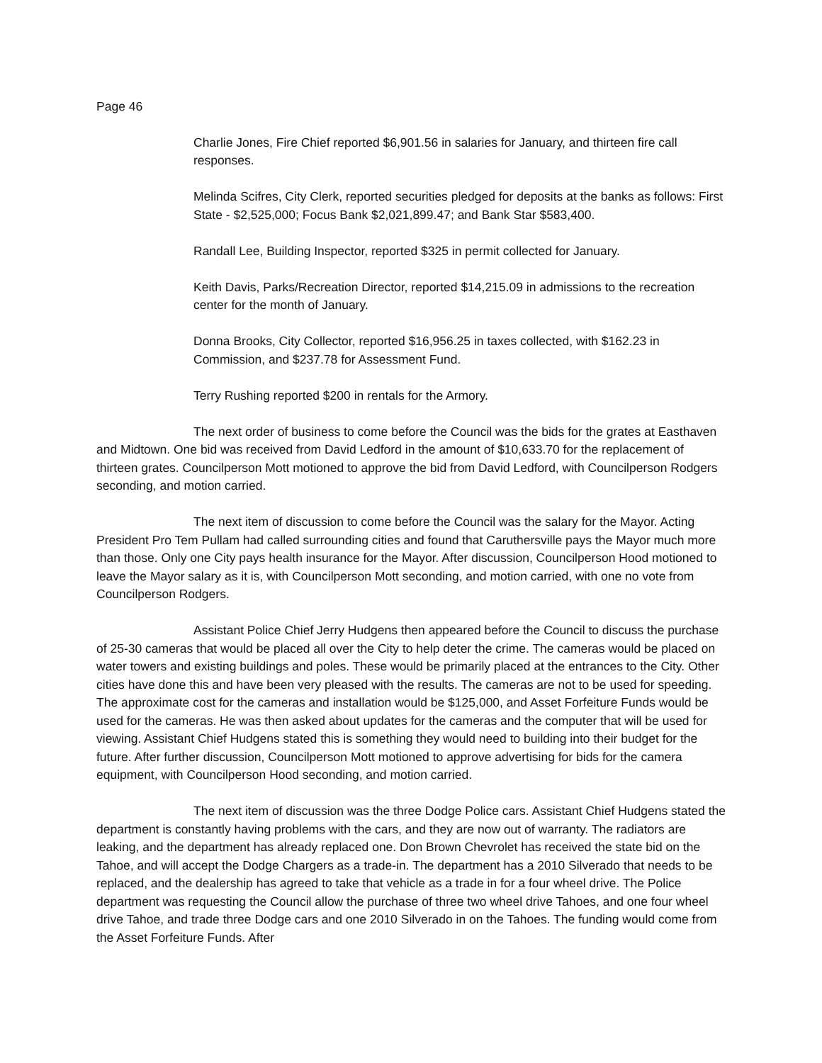Page 46
Charlie Jones, Fire Chief reported $6,901.56 in salaries for January, and thirteen fire call responses.
Melinda Scifres, City Clerk, reported securities pledged for deposits at the banks as follows: First State - $2,525,000; Focus Bank $2,021,899.47; and Bank Star $583,400.
Randall Lee, Building Inspector, reported $325 in permit collected for January.
Keith Davis, Parks/Recreation Director, reported $14,215.09 in admissions to the recreation center for the month of January.
Donna Brooks, City Collector, reported $16,956.25 in taxes collected, with $162.23 in Commission, and $237.78 for Assessment Fund.
Terry Rushing reported $200 in rentals for the Armory.
The next order of business to come before the Council was the bids for the grates at Easthaven and Midtown. One bid was received from David Ledford in the amount of $10,633.70 for the replacement of thirteen grates. Councilperson Mott motioned to approve the bid from David Ledford, with Councilperson Rodgers seconding, and motion carried.
The next item of discussion to come before the Council was the salary for the Mayor. Acting President Pro Tem Pullam had called surrounding cities and found that Caruthersville pays the Mayor much more than those. Only one City pays health insurance for the Mayor. After discussion, Councilperson Hood motioned to leave the Mayor salary as it is, with Councilperson Mott seconding, and motion carried, with one no vote from Councilperson Rodgers.
Assistant Police Chief Jerry Hudgens then appeared before the Council to discuss the purchase of 25-30 cameras that would be placed all over the City to help deter the crime. The cameras would be placed on water towers and existing buildings and poles. These would be primarily placed at the entrances to the City. Other cities have done this and have been very pleased with the results. The cameras are not to be used for speeding. The approximate cost for the cameras and installation would be $125,000, and Asset Forfeiture Funds would be used for the cameras. He was then asked about updates for the cameras and the computer that will be used for viewing. Assistant Chief Hudgens stated this is something they would need to building into their budget for the future. After further discussion, Councilperson Mott motioned to approve advertising for bids for the camera equipment, with Councilperson Hood seconding, and motion carried.
The next item of discussion was the three Dodge Police cars. Assistant Chief Hudgens stated the department is constantly having problems with the cars, and they are now out of warranty. The radiators are leaking, and the department has already replaced one. Don Brown Chevrolet has received the state bid on the Tahoe, and will accept the Dodge Chargers as a trade-in. The department has a 2010 Silverado that needs to be replaced, and the dealership has agreed to take that vehicle as a trade in for a four wheel drive. The Police department was requesting the Council allow the purchase of three two wheel drive Tahoes, and one four wheel drive Tahoe, and trade three Dodge cars and one 2010 Silverado in on the Tahoes. The funding would come from the Asset Forfeiture Funds. After